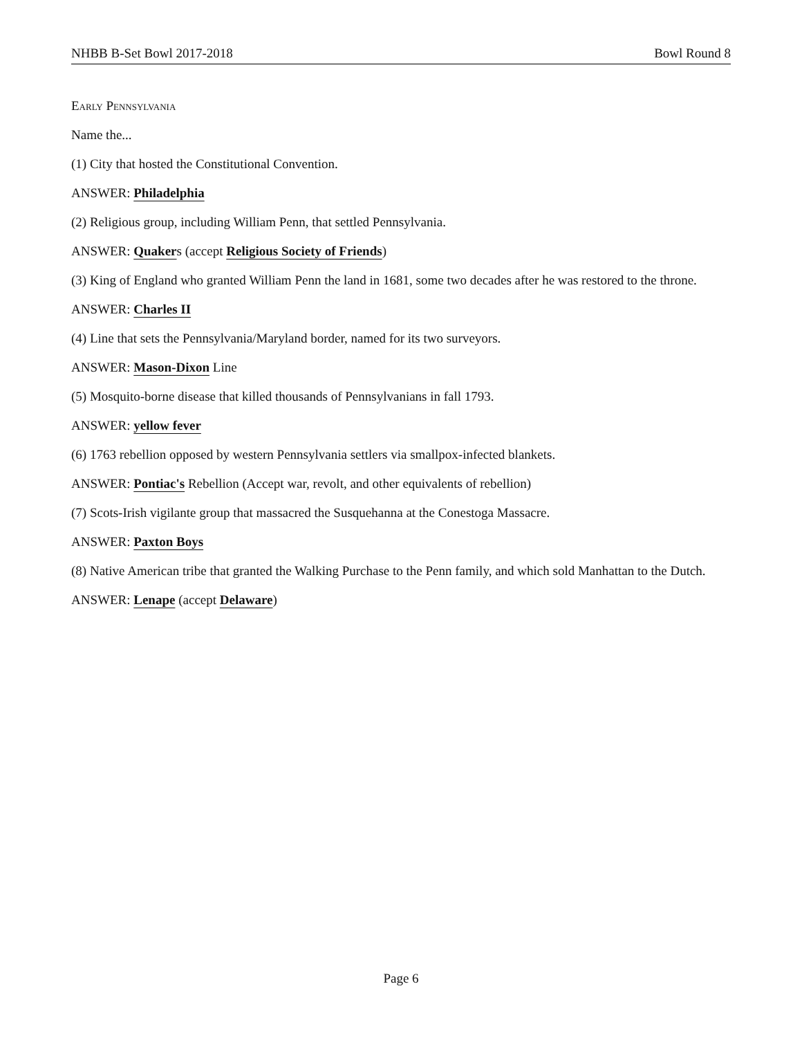NHBB B-Set Bowl 2017-2018 Bowl Round 8
Early Pennsylvania
Name the...
(1) City that hosted the Constitutional Convention.
ANSWER: Philadelphia
(2) Religious group, including William Penn, that settled Pennsylvania.
ANSWER: Quakers (accept Religious Society of Friends)
(3) King of England who granted William Penn the land in 1681, some two decades after he was restored to the throne.
ANSWER: Charles II
(4) Line that sets the Pennsylvania/Maryland border, named for its two surveyors.
ANSWER: Mason-Dixon Line
(5) Mosquito-borne disease that killed thousands of Pennsylvanians in fall 1793.
ANSWER: yellow fever
(6) 1763 rebellion opposed by western Pennsylvania settlers via smallpox-infected blankets.
ANSWER: Pontiac's Rebellion (Accept war, revolt, and other equivalents of rebellion)
(7) Scots-Irish vigilante group that massacred the Susquehanna at the Conestoga Massacre.
ANSWER: Paxton Boys
(8) Native American tribe that granted the Walking Purchase to the Penn family, and which sold Manhattan to the Dutch.
ANSWER: Lenape (accept Delaware)
Page 6